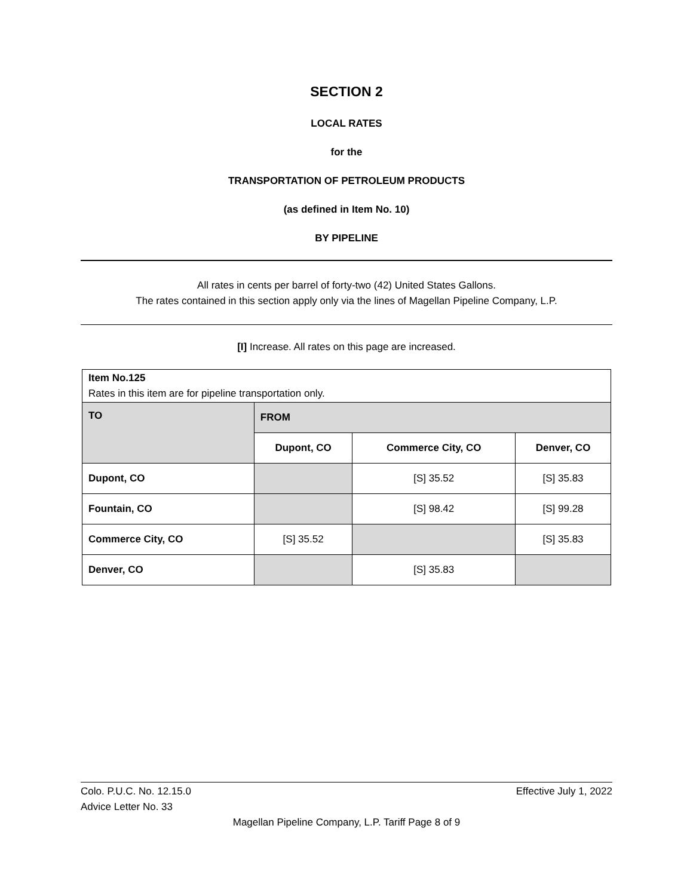SECTION 2
LOCAL RATES
for the
TRANSPORTATION OF PETROLEUM PRODUCTS
(as defined in Item No. 10)
BY PIPELINE
All rates in cents per barrel of forty-two (42) United States Gallons.
The rates contained in this section apply only via the lines of Magellan Pipeline Company, L.P.
[I] Increase. All rates on this page are increased.
| Item No.125 Rates in this item are for pipeline transportation only. | | | |
| TO | FROM | | |
| | Dupont, CO | Commerce City, CO | Denver, CO |
| Dupont, CO | | [S] 35.52 | [S] 35.83 |
| Fountain, CO | | [S] 98.42 | [S] 99.28 |
| Commerce City, CO | [S] 35.52 | | [S] 35.83 |
| Denver, CO | | [S] 35.83 | |
Colo. P.U.C. No. 12.15.0 Effective July 1, 2022
Advice Letter No. 33
Magellan Pipeline Company, L.P. Tariff Page 8 of 9